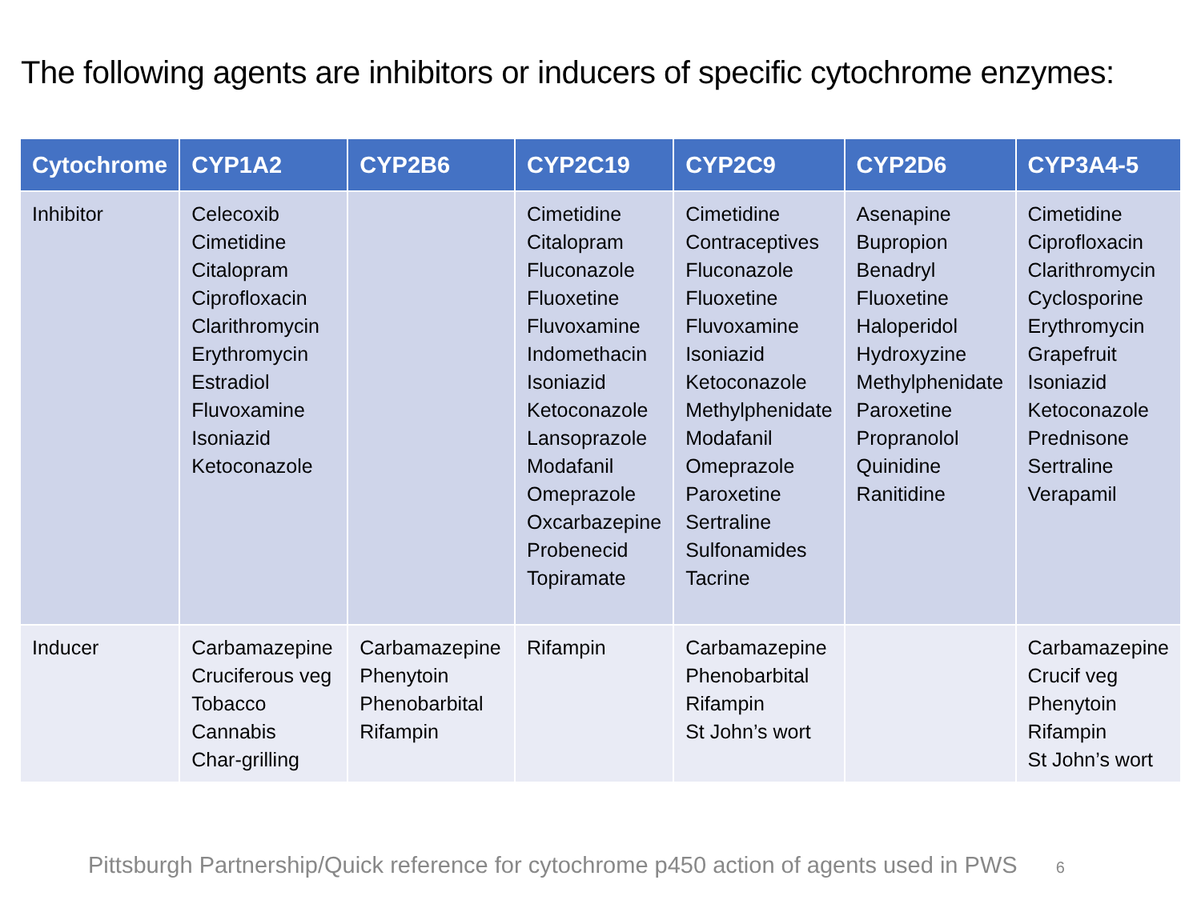The following agents are inhibitors or inducers of specific cytochrome enzymes:
| Cytochrome | CYP1A2 | CYP2B6 | CYP2C19 | CYP2C9 | CYP2D6 | CYP3A4-5 |
| --- | --- | --- | --- | --- | --- | --- |
| Inhibitor | Celecoxib Cimetidine Citalopram Ciprofloxacin Clarithromycin Erythromycin Estradiol Fluvoxamine Isoniazid Ketoconazole | | Cimetidine Citalopram Fluconazole Fluoxetine Fluvoxamine Indomethacin Isoniazid Ketoconazole Lansoprazole Modafanil Omeprazole Oxcarbazepine Probenecid Topiramate | Cimetidine Contraceptives Fluconazole Fluoxetine Fluvoxamine Isoniazid Ketoconazole Methylphenidate Modafanil Omeprazole Paroxetine Sertraline Sulfonamides Tacrine | Asenapine Bupropion Benadryl Fluoxetine Haloperidol Hydroxyzine Methylphenidate Paroxetine Propranolol Quinidine Ranitidine | Cimetidine Ciprofloxacin Clarithromycin Cyclosporine Erythromycin Grapefruit Isoniazid Ketoconazole Prednisone Sertraline Verapamil |
| Inducer | Carbamazepine Cruciferous veg Tobacco Cannabis Char-grilling | Carbamazepine Phenytoin Phenobarbital Rifampin | Rifampin | Carbamazepine Phenobarbital Rifampin St John’s wort | | Carbamazepine Crucif veg Phenytoin Rifampin St John’s wort |
Pittsburgh Partnership/Quick reference for cytochrome p450 action of agents used in PWS 6